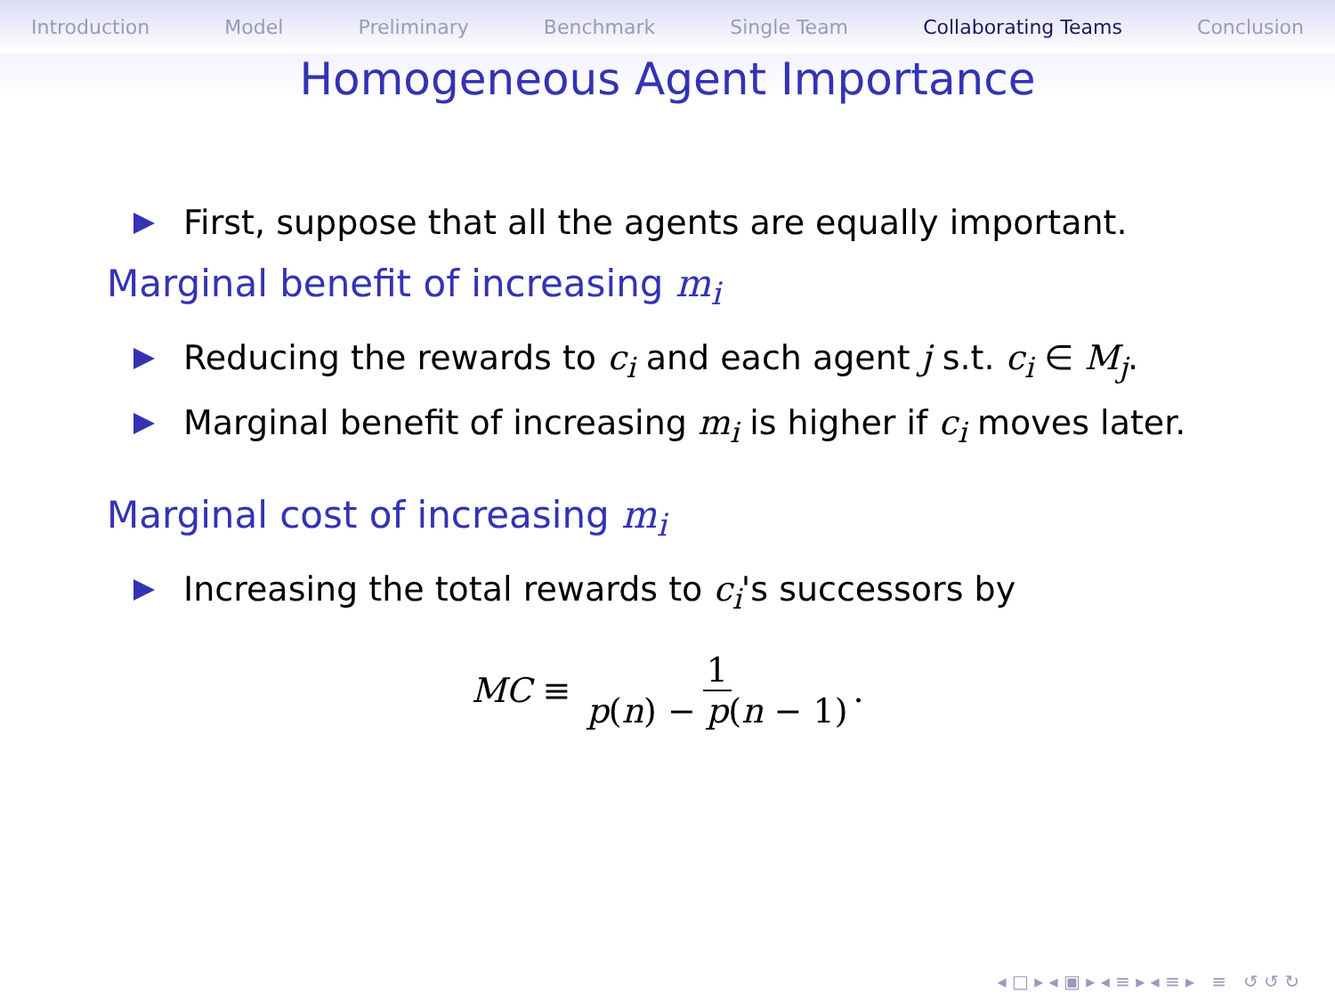Introduction Model Preliminary Benchmark Single Team Collaborating Teams Conclusion
Homogeneous Agent Importance
First, suppose that all the agents are equally important.
Marginal benefit of increasing m<sub>i</sub>
Reducing the rewards to c<sub>i</sub> and each agent j s.t. c<sub>i</sub> ∈ M<sub>j</sub>.
Marginal benefit of increasing m<sub>i</sub> is higher if c<sub>i</sub> moves later.
Marginal cost of increasing m<sub>i</sub>
Increasing the total rewards to c<sub>i</sub>'s successors by
MC ≡ 1 p(n) − p(n − 1).
◂ □ ▸ ◂ ▣ ▸ ◂ ≡ ▸ ◂ ≡ ▸ ≡ ↺ ↺ ↻